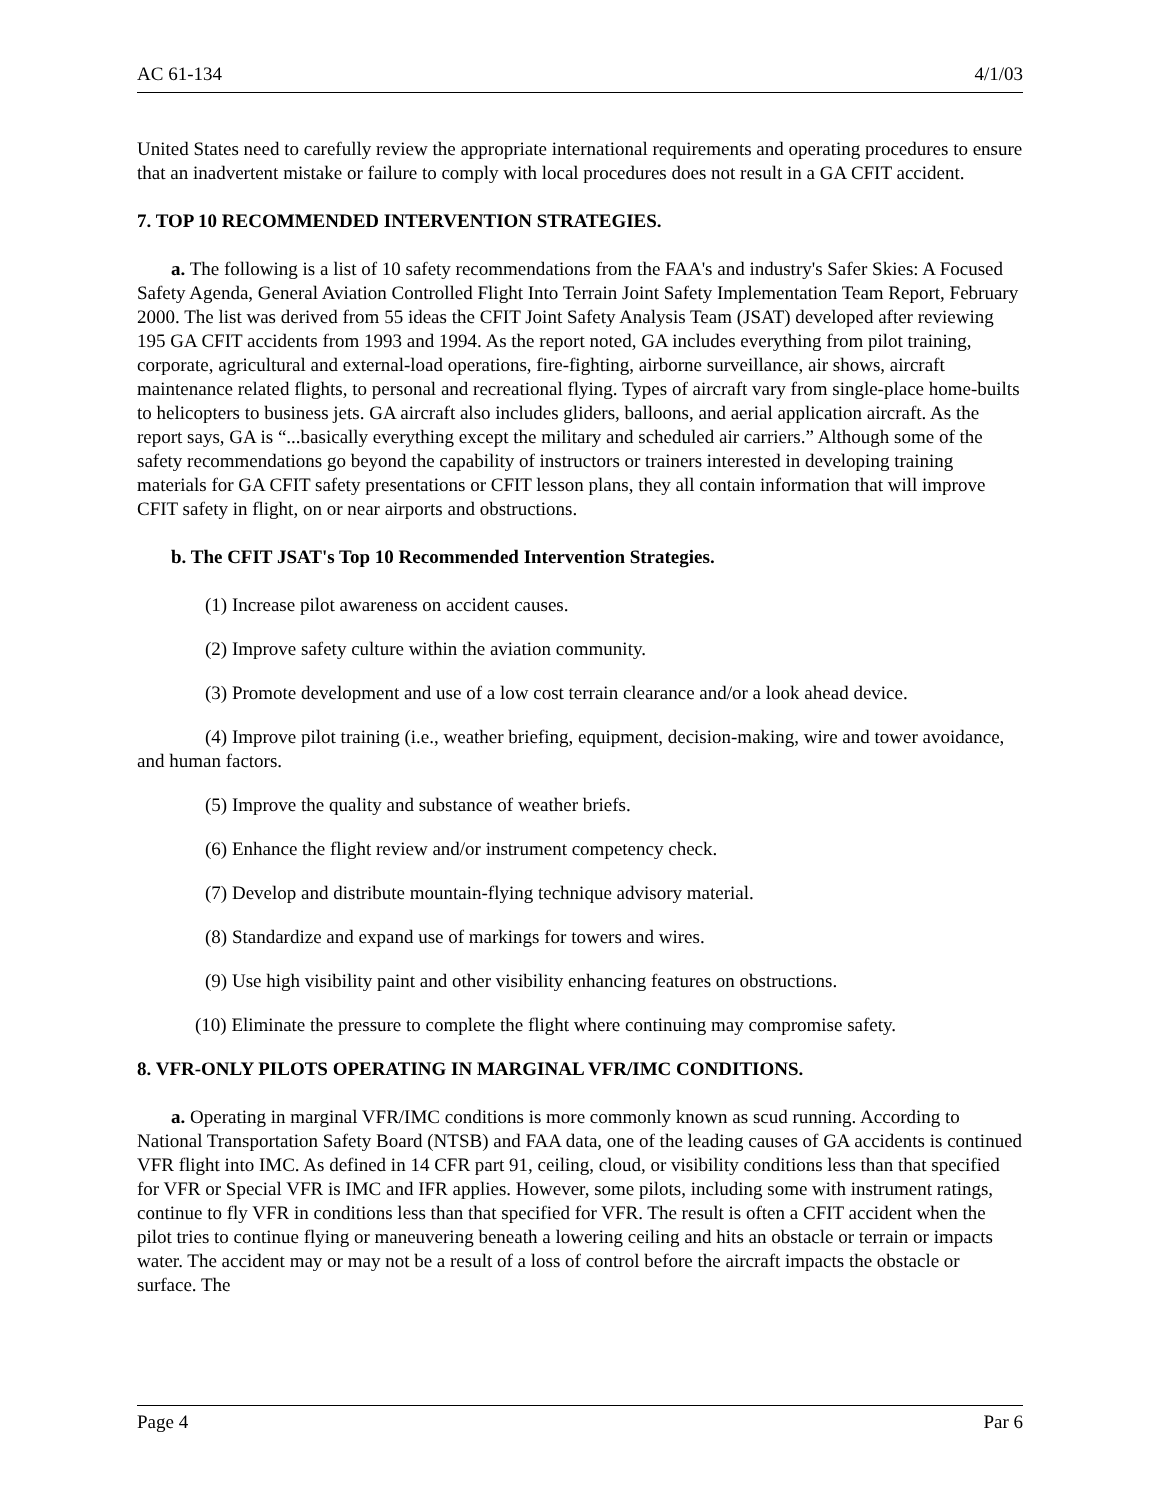AC 61-134 4/1/03
United States need to carefully review the appropriate international requirements and operating procedures to ensure that an inadvertent mistake or failure to comply with local procedures does not result in a GA CFIT accident.
7. TOP 10 RECOMMENDED INTERVENTION STRATEGIES.
a. The following is a list of 10 safety recommendations from the FAA's and industry's Safer Skies: A Focused Safety Agenda, General Aviation Controlled Flight Into Terrain Joint Safety Implementation Team Report, February 2000. The list was derived from 55 ideas the CFIT Joint Safety Analysis Team (JSAT) developed after reviewing 195 GA CFIT accidents from 1993 and 1994. As the report noted, GA includes everything from pilot training, corporate, agricultural and external-load operations, fire-fighting, airborne surveillance, air shows, aircraft maintenance related flights, to personal and recreational flying. Types of aircraft vary from single-place home-builts to helicopters to business jets. GA aircraft also includes gliders, balloons, and aerial application aircraft. As the report says, GA is “...basically everything except the military and scheduled air carriers.” Although some of the safety recommendations go beyond the capability of instructors or trainers interested in developing training materials for GA CFIT safety presentations or CFIT lesson plans, they all contain information that will improve CFIT safety in flight, on or near airports and obstructions.
b. The CFIT JSAT's Top 10 Recommended Intervention Strategies.
(1) Increase pilot awareness on accident causes.
(2) Improve safety culture within the aviation community.
(3) Promote development and use of a low cost terrain clearance and/or a look ahead device.
(4) Improve pilot training (i.e., weather briefing, equipment, decision-making, wire and tower avoidance, and human factors.
(5) Improve the quality and substance of weather briefs.
(6) Enhance the flight review and/or instrument competency check.
(7) Develop and distribute mountain-flying technique advisory material.
(8) Standardize and expand use of markings for towers and wires.
(9) Use high visibility paint and other visibility enhancing features on obstructions.
(10) Eliminate the pressure to complete the flight where continuing may compromise safety.
8. VFR-ONLY PILOTS OPERATING IN MARGINAL VFR/IMC CONDITIONS.
a. Operating in marginal VFR/IMC conditions is more commonly known as scud running. According to National Transportation Safety Board (NTSB) and FAA data, one of the leading causes of GA accidents is continued VFR flight into IMC. As defined in 14 CFR part 91, ceiling, cloud, or visibility conditions less than that specified for VFR or Special VFR is IMC and IFR applies. However, some pilots, including some with instrument ratings, continue to fly VFR in conditions less than that specified for VFR. The result is often a CFIT accident when the pilot tries to continue flying or maneuvering beneath a lowering ceiling and hits an obstacle or terrain or impacts water. The accident may or may not be a result of a loss of control before the aircraft impacts the obstacle or surface. The
Page 4 Par 6